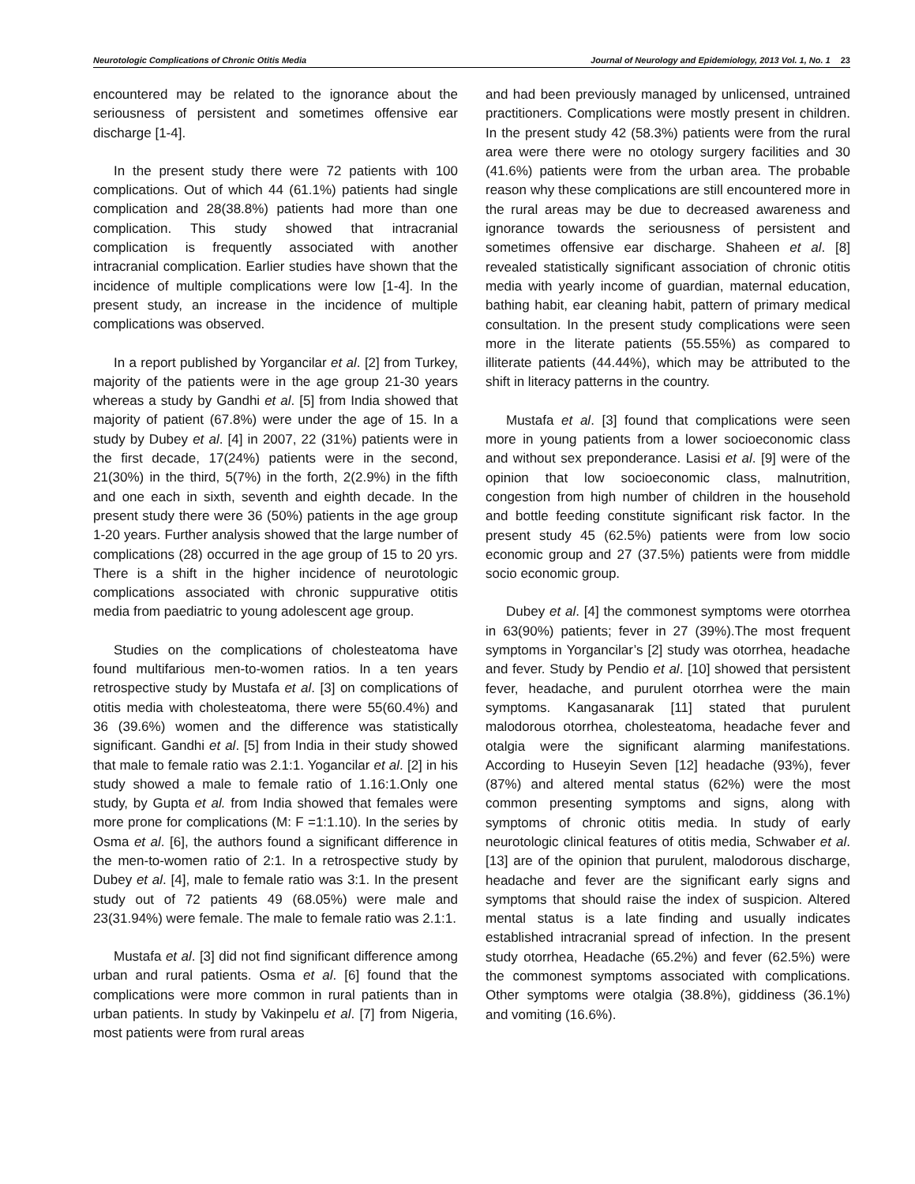Neurotologic Complications of Chronic Otitis Media Journal of Neurology and Epidemiology, 2013 Vol. 1, No. 1 23
encountered may be related to the ignorance about the seriousness of persistent and sometimes offensive ear discharge [1-4].
In the present study there were 72 patients with 100 complications. Out of which 44 (61.1%) patients had single complication and 28(38.8%) patients had more than one complication. This study showed that intracranial complication is frequently associated with another intracranial complication. Earlier studies have shown that the incidence of multiple complications were low [1-4]. In the present study, an increase in the incidence of multiple complications was observed.
In a report published by Yorgancilar et al. [2] from Turkey, majority of the patients were in the age group 21-30 years whereas a study by Gandhi et al. [5] from India showed that majority of patient (67.8%) were under the age of 15. In a study by Dubey et al. [4] in 2007, 22 (31%) patients were in the first decade, 17(24%) patients were in the second, 21(30%) in the third, 5(7%) in the forth, 2(2.9%) in the fifth and one each in sixth, seventh and eighth decade. In the present study there were 36 (50%) patients in the age group 1-20 years. Further analysis showed that the large number of complications (28) occurred in the age group of 15 to 20 yrs. There is a shift in the higher incidence of neurotologic complications associated with chronic suppurative otitis media from paediatric to young adolescent age group.
Studies on the complications of cholesteatoma have found multifarious men-to-women ratios. In a ten years retrospective study by Mustafa et al. [3] on complications of otitis media with cholesteatoma, there were 55(60.4%) and 36 (39.6%) women and the difference was statistically significant. Gandhi et al. [5] from India in their study showed that male to female ratio was 2.1:1. Yogancilar et al. [2] in his study showed a male to female ratio of 1.16:1.Only one study, by Gupta et al. from India showed that females were more prone for complications (M: F =1:1.10). In the series by Osma et al. [6], the authors found a significant difference in the men-to-women ratio of 2:1. In a retrospective study by Dubey et al. [4], male to female ratio was 3:1. In the present study out of 72 patients 49 (68.05%) were male and 23(31.94%) were female. The male to female ratio was 2.1:1.
Mustafa et al. [3] did not find significant difference among urban and rural patients. Osma et al. [6] found that the complications were more common in rural patients than in urban patients. In study by Vakinpelu et al. [7] from Nigeria, most patients were from rural areas
and had been previously managed by unlicensed, untrained practitioners. Complications were mostly present in children. In the present study 42 (58.3%) patients were from the rural area were there were no otology surgery facilities and 30 (41.6%) patients were from the urban area. The probable reason why these complications are still encountered more in the rural areas may be due to decreased awareness and ignorance towards the seriousness of persistent and sometimes offensive ear discharge. Shaheen et al. [8] revealed statistically significant association of chronic otitis media with yearly income of guardian, maternal education, bathing habit, ear cleaning habit, pattern of primary medical consultation. In the present study complications were seen more in the literate patients (55.55%) as compared to illiterate patients (44.44%), which may be attributed to the shift in literacy patterns in the country.
Mustafa et al. [3] found that complications were seen more in young patients from a lower socioeconomic class and without sex preponderance. Lasisi et al. [9] were of the opinion that low socioeconomic class, malnutrition, congestion from high number of children in the household and bottle feeding constitute significant risk factor. In the present study 45 (62.5%) patients were from low socio economic group and 27 (37.5%) patients were from middle socio economic group.
Dubey et al. [4] the commonest symptoms were otorrhea in 63(90%) patients; fever in 27 (39%).The most frequent symptoms in Yorgancilar’s [2] study was otorrhea, headache and fever. Study by Pendio et al. [10] showed that persistent fever, headache, and purulent otorrhea were the main symptoms. Kangasanarak [11] stated that purulent malodorous otorrhea, cholesteatoma, headache fever and otalgia were the significant alarming manifestations. According to Huseyin Seven [12] headache (93%), fever (87%) and altered mental status (62%) were the most common presenting symptoms and signs, along with symptoms of chronic otitis media. In study of early neurotologic clinical features of otitis media, Schwaber et al. [13] are of the opinion that purulent, malodorous discharge, headache and fever are the significant early signs and symptoms that should raise the index of suspicion. Altered mental status is a late finding and usually indicates established intracranial spread of infection. In the present study otorrhea, Headache (65.2%) and fever (62.5%) were the commonest symptoms associated with complications. Other symptoms were otalgia (38.8%), giddiness (36.1%) and vomiting (16.6%).